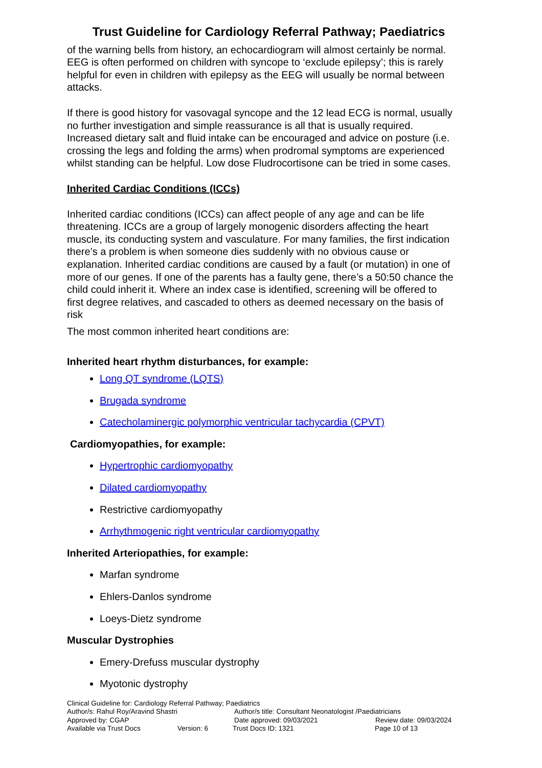Trust Guideline for Cardiology Referral Pathway; Paediatrics
of the warning bells from history, an echocardiogram will almost certainly be normal. EEG is often performed on children with syncope to ‘exclude epilepsy’; this is rarely helpful for even in children with epilepsy as the EEG will usually be normal between attacks.
If there is good history for vasovagal syncope and the 12 lead ECG is normal, usually no further investigation and simple reassurance is all that is usually required. Increased dietary salt and fluid intake can be encouraged and advice on posture (i.e. crossing the legs and folding the arms) when prodromal symptoms are experienced whilst standing can be helpful. Low dose Fludrocortisone can be tried in some cases.
Inherited Cardiac Conditions (ICCs)
Inherited cardiac conditions (ICCs) can affect people of any age and can be life threatening. ICCs are a group of largely monogenic disorders affecting the heart muscle, its conducting system and vasculature. For many families, the first indication there’s a problem is when someone dies suddenly with no obvious cause or explanation. Inherited cardiac conditions are caused by a fault (or mutation) in one of more of our genes. If one of the parents has a faulty gene, there’s a 50:50 chance the child could inherit it. Where an index case is identified, screening will be offered to first degree relatives, and cascaded to others as deemed necessary on the basis of risk
The most common inherited heart conditions are:
Inherited heart rhythm disturbances, for example:
Long QT syndrome (LQTS)
Brugada syndrome
Catecholaminergic polymorphic ventricular tachycardia (CPVT)
Cardiomyopathies, for example:
Hypertrophic cardiomyopathy
Dilated cardiomyopathy
Restrictive cardiomyopathy
Arrhythmogenic right ventricular cardiomyopathy
Inherited Arteriopathies, for example:
Marfan syndrome
Ehlers-Danlos syndrome
Loeys-Dietz syndrome
Muscular Dystrophies
Emery-Drefuss muscular dystrophy
Myotonic dystrophy
Clinical Guideline for: Cardiology Referral Pathway; Paediatrics
Author/s: Rahul Roy/Aravind Shastri Author/s title: Consultant Neonatologist /Paediatricians
Approved by: CGAP Date approved: 09/03/2021 Review date: 09/03/2024
Available via Trust Docs Version: 6 Trust Docs ID: 1321 Page 10 of 13